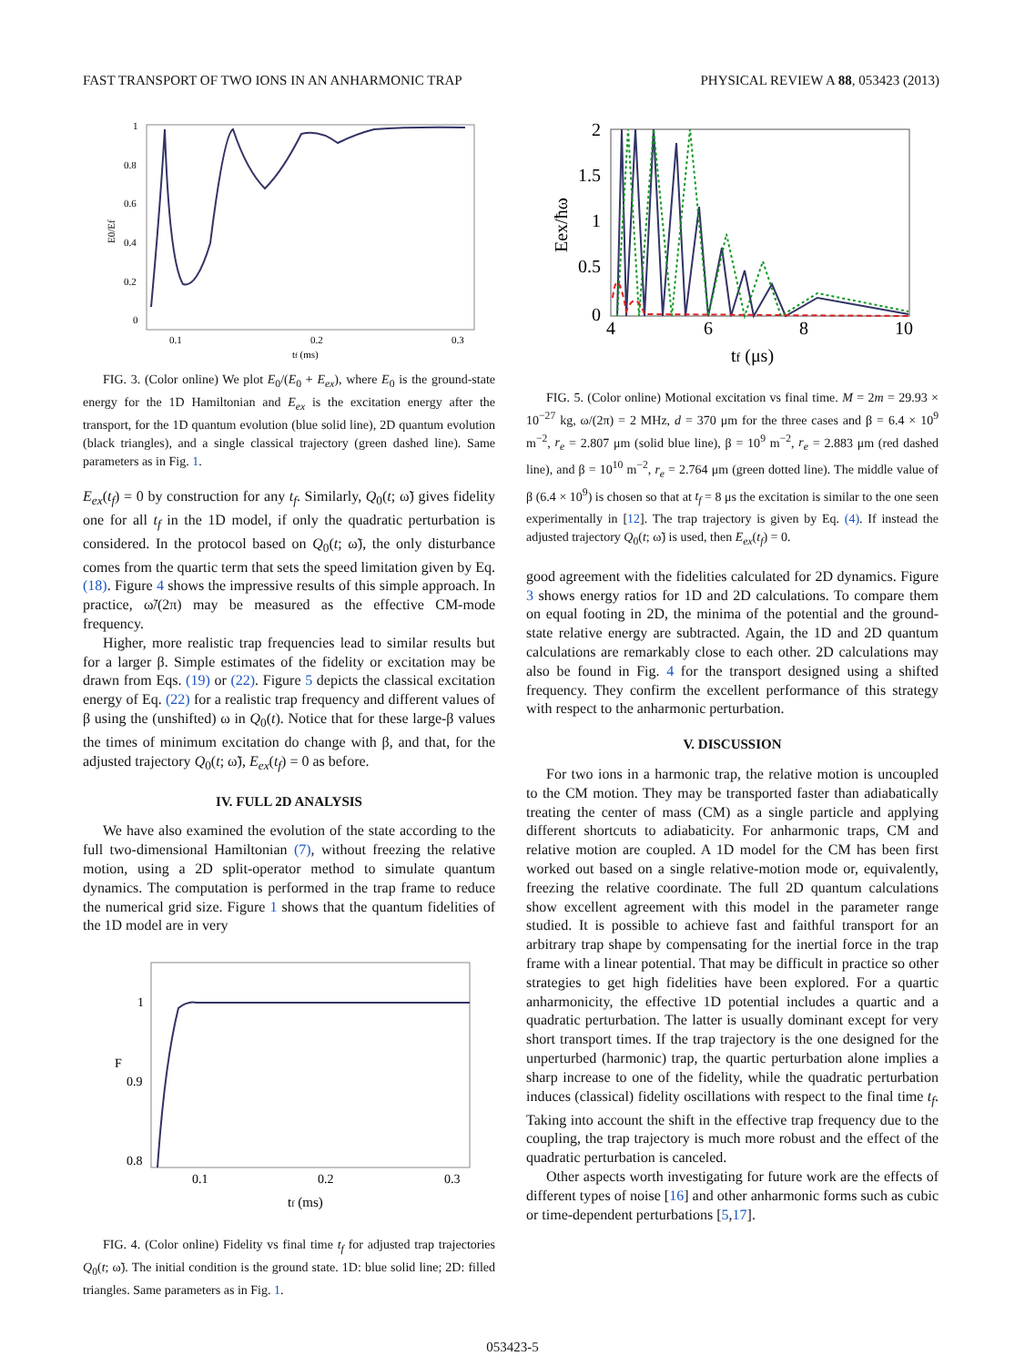FAST TRANSPORT OF TWO IONS IN AN ANHARMONIC TRAP PHYSICAL REVIEW A 88, 053423 (2013)
1
0.8
0.6
0.4
0.2
0
0.1
0.2
0.3
tf (ms)
E0/Ef
FIG. 3. (Color online) We plot E<sub>0</sub>/(E<sub>0</sub> + E<sub>ex</sub>), where E<sub>0</sub> is the ground-state energy for the 1D Hamiltonian and E<sub>ex</sub> is the excitation energy after the transport, for the 1D quantum evolution (blue solid line), 2D quantum evolution (black triangles), and a single classical trajectory (green dashed line). Same parameters as in Fig. 1.
E<sub>ex</sub>(t<sub>f</sub>) = 0 by construction for any t<sub>f</sub>. Similarly, Q<sub>0</sub>(t; ω̃) gives fidelity one for all t<sub>f</sub> in the 1D model, if only the quadratic perturbation is considered. In the protocol based on Q<sub>0</sub>(t; ω̃), the only disturbance comes from the quartic term that sets the speed limitation given by Eq. (18). Figure 4 shows the impressive results of this simple approach. In practice, ω̃/(2π) may be measured as the effective CM-mode frequency.
Higher, more realistic trap frequencies lead to similar results but for a larger β. Simple estimates of the fidelity or excitation may be drawn from Eqs. (19) or (22). Figure 5 depicts the classical excitation energy of Eq. (22) for a realistic trap frequency and different values of β using the (unshifted) ω in Q<sub>0</sub>(t). Notice that for these large-β values the times of minimum excitation do change with β, and that, for the adjusted trajectory Q<sub>0</sub>(t; ω̃), E<sub>ex</sub>(t<sub>f</sub>) = 0 as before.
IV. FULL 2D ANALYSIS
We have also examined the evolution of the state according to the full two-dimensional Hamiltonian (7), without freezing the relative motion, using a 2D split-operator method to simulate quantum dynamics. The computation is performed in the trap frame to reduce the numerical grid size. Figure 1 shows that the quantum fidelities of the 1D model are in very
1
0.9
0.8
0.1
0.2
0.3
tf (ms)
F
FIG. 4. (Color online) Fidelity vs final time t<sub>f</sub> for adjusted trap trajectories Q<sub>0</sub>(t; ω̃). The initial condition is the ground state. 1D: blue solid line; 2D: filled triangles. Same parameters as in Fig. 1.
2
1.5
1
0.5
0
4
6
8
10
tf (μs)
Eex/ħω
FIG. 5. (Color online) Motional excitation vs final time. M = 2m = 29.93 × 10<sup>−27</sup> kg, ω/(2π) = 2 MHz, d = 370 μm for the three cases and β = 6.4 × 10<sup>9</sup> m<sup>−2</sup>, r<sub>e</sub> = 2.807 μm (solid blue line), β = 10<sup>9</sup> m<sup>−2</sup>, r<sub>e</sub> = 2.883 μm (red dashed line), and β = 10<sup>10</sup> m<sup>−2</sup>, r<sub>e</sub> = 2.764 μm (green dotted line). The middle value of β (6.4 × 10<sup>9</sup>) is chosen so that at t<sub>f</sub> = 8 μs the excitation is similar to the one seen experimentally in [12]. The trap trajectory is given by Eq. (4). If instead the adjusted trajectory Q<sub>0</sub>(t; ω̃) is used, then E<sub>ex</sub>(t<sub>f</sub>) = 0.
good agreement with the fidelities calculated for 2D dynamics. Figure 3 shows energy ratios for 1D and 2D calculations. To compare them on equal footing in 2D, the minima of the potential and the ground-state relative energy are subtracted. Again, the 1D and 2D quantum calculations are remarkably close to each other. 2D calculations may also be found in Fig. 4 for the transport designed using a shifted frequency. They confirm the excellent performance of this strategy with respect to the anharmonic perturbation.
V. DISCUSSION
For two ions in a harmonic trap, the relative motion is uncoupled to the CM motion. They may be transported faster than adiabatically treating the center of mass (CM) as a single particle and applying different shortcuts to adiabaticity. For anharmonic traps, CM and relative motion are coupled. A 1D model for the CM has been first worked out based on a single relative-motion mode or, equivalently, freezing the relative coordinate. The full 2D quantum calculations show excellent agreement with this model in the parameter range studied. It is possible to achieve fast and faithful transport for an arbitrary trap shape by compensating for the inertial force in the trap frame with a linear potential. That may be difficult in practice so other strategies to get high fidelities have been explored. For a quartic anharmonicity, the effective 1D potential includes a quartic and a quadratic perturbation. The latter is usually dominant except for very short transport times. If the trap trajectory is the one designed for the unperturbed (harmonic) trap, the quartic perturbation alone implies a sharp increase to one of the fidelity, while the quadratic perturbation induces (classical) fidelity oscillations with respect to the final time t<sub>f</sub>. Taking into account the shift in the effective trap frequency due to the coupling, the trap trajectory is much more robust and the effect of the quadratic perturbation is canceled.
Other aspects worth investigating for future work are the effects of different types of noise [16] and other anharmonic forms such as cubic or time-dependent perturbations [5,17].
053423-5